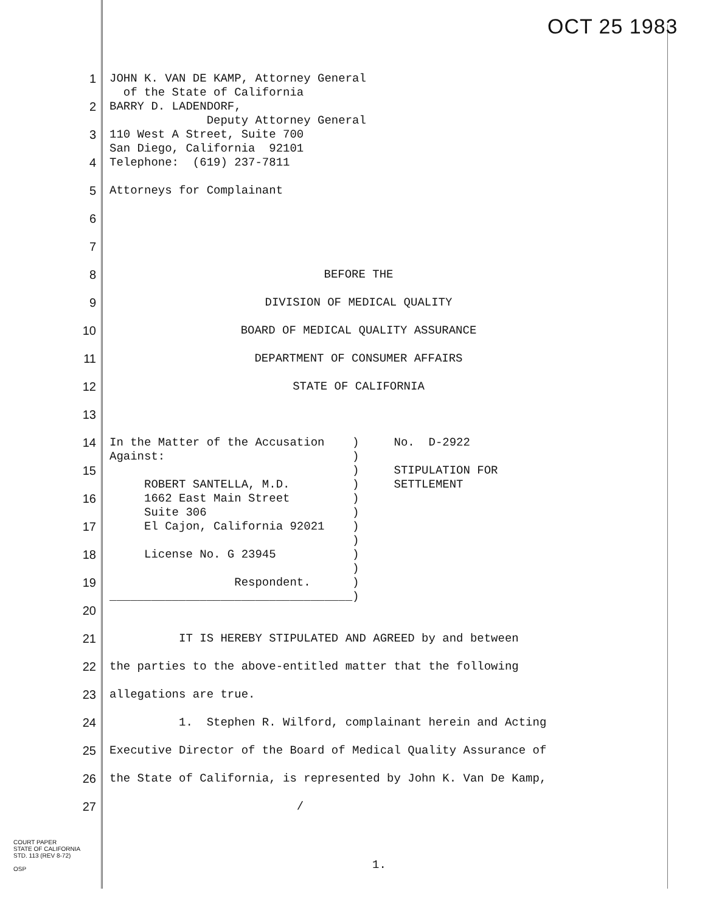OCT 25 1983
1
JOHN K. VAN DE KAMP, Attorney General of the State of California
2
BARRY D. LADENDORF, Deputy Attorney General
3
110 West A Street, Suite 700 San Diego, California 92101
4
Telephone: (619) 237-7811
5
Attorneys for Complainant
6
7
8
BEFORE THE
9
DIVISION OF MEDICAL QUALITY
10
BOARD OF MEDICAL QUALITY ASSURANCE
11
DEPARTMENT OF CONSUMER AFFAIRS
12
STATE OF CALIFORNIA
13
14
In the Matter of the Accusation ) No. D-2922 Against: )
15
) STIPULATION FOR ROBERT SANTELLA, M.D. ) SETTLEMENT
16
1662 East Main Street ) Suite 306 )
17
El Cajon, California 92021 ) )
18
License No. G 23945 ) )
19
Respondent. ) ___________________________________)
20
21
IT IS HEREBY STIPULATED AND AGREED by and between
22
the parties to the above-entitled matter that the following
23
allegations are true.
24
1. Stephen R. Wilford, complainant herein and Acting
25
Executive Director of the Board of Medical Quality Assurance of
26
the State of California, is represented by John K. Van De Kamp,
27
/
COURT PAPER
STATE OF CALIFORNIA
STD. 113 (REV 8-72)
OSP
1.